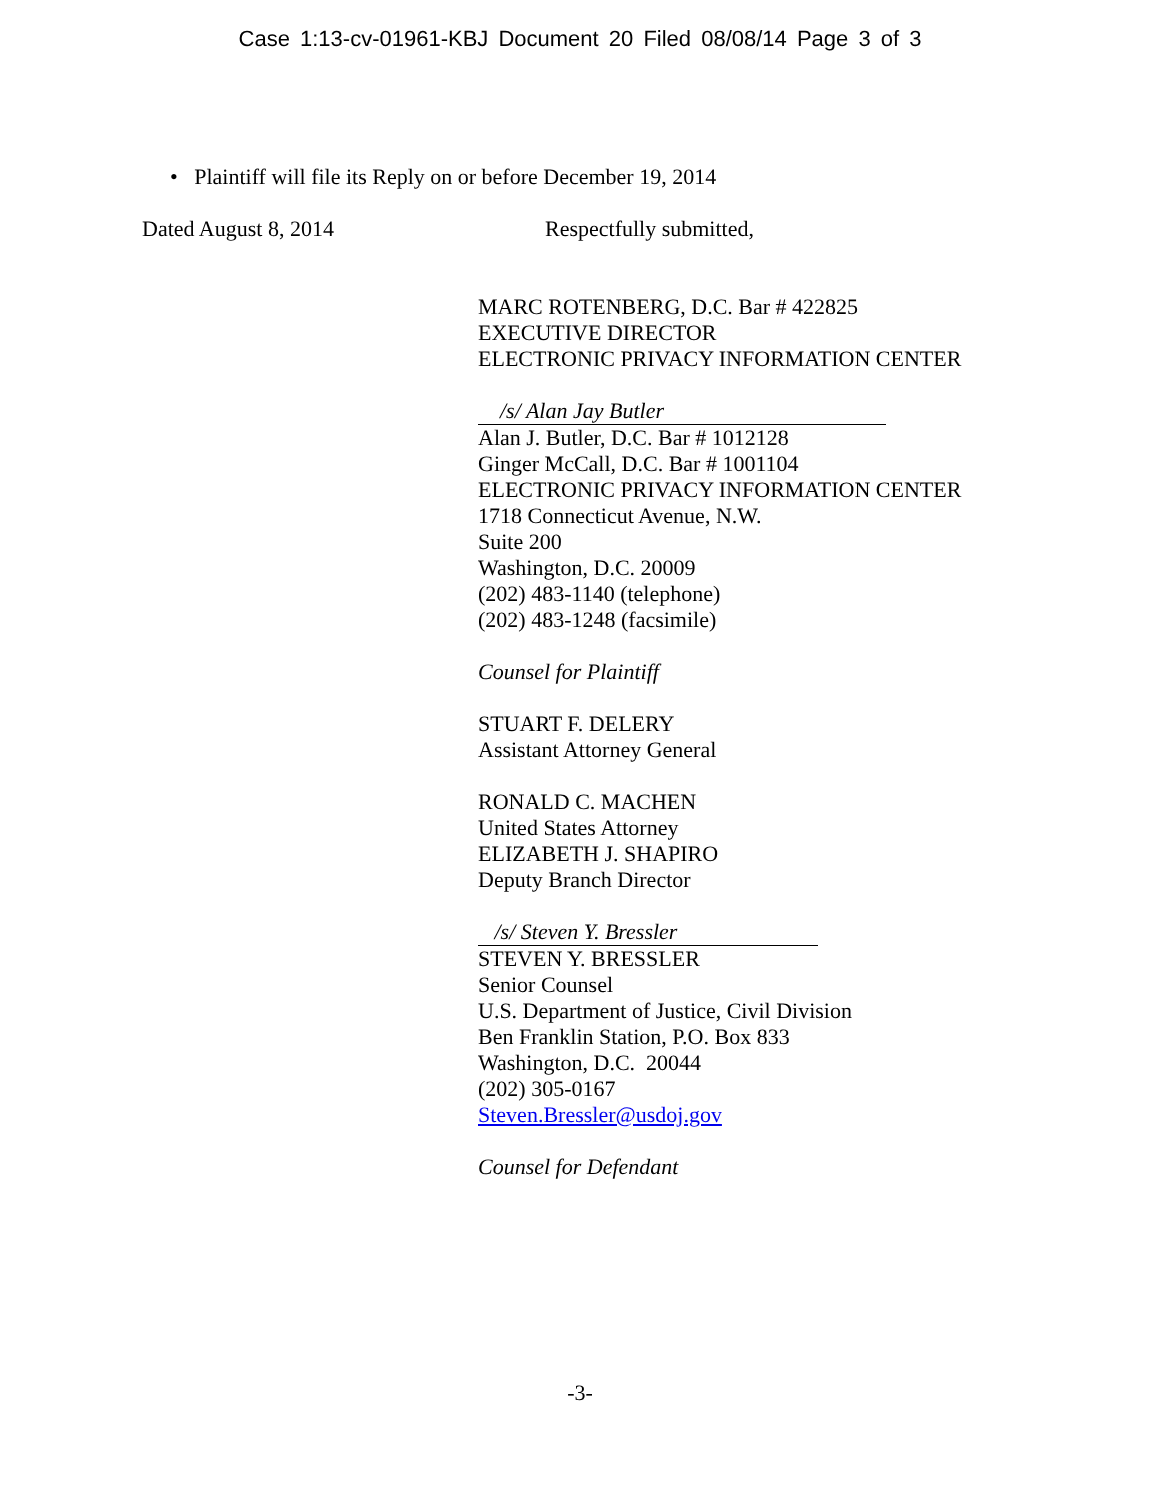Case 1:13-cv-01961-KBJ Document 20 Filed 08/08/14 Page 3 of 3
• Plaintiff will file its Reply on or before December 19, 2014
Dated August 8, 2014 Respectfully submitted,
MARC ROTENBERG, D.C. Bar # 422825
EXECUTIVE DIRECTOR
ELECTRONIC PRIVACY INFORMATION CENTER
/s/ Alan Jay Butler
Alan J. Butler, D.C. Bar # 1012128
Ginger McCall, D.C. Bar # 1001104
ELECTRONIC PRIVACY INFORMATION CENTER
1718 Connecticut Avenue, N.W.
Suite 200
Washington, D.C. 20009
(202) 483-1140 (telephone)
(202) 483-1248 (facsimile)
Counsel for Plaintiff
STUART F. DELERY
Assistant Attorney General
RONALD C. MACHEN
United States Attorney
ELIZABETH J. SHAPIRO
Deputy Branch Director
/s/ Steven Y. Bressler
STEVEN Y. BRESSLER
Senior Counsel
U.S. Department of Justice, Civil Division
Ben Franklin Station, P.O. Box 833
Washington, D.C. 20044
(202) 305-0167
Steven.Bressler@usdoj.gov
Counsel for Defendant
-3-